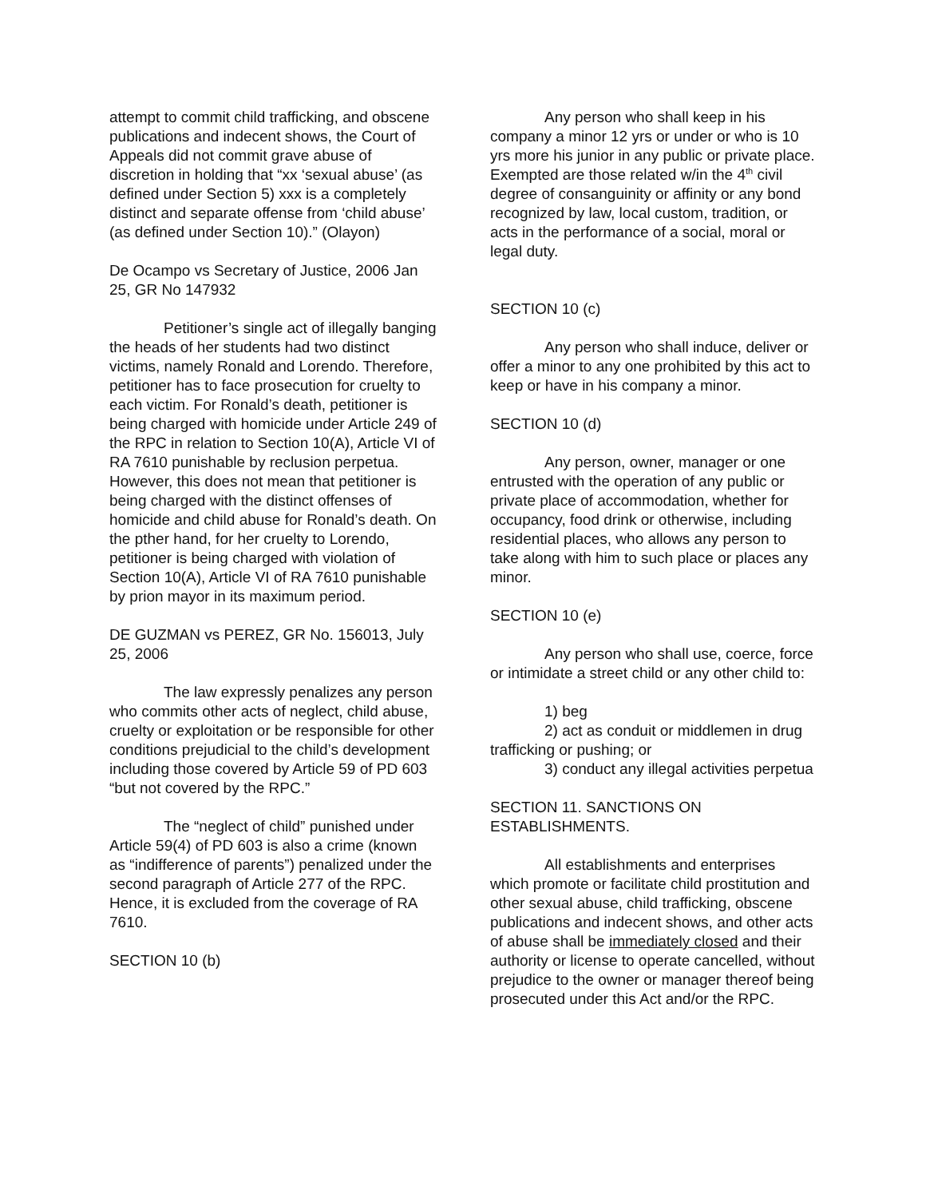attempt to commit child trafficking, and obscene publications and indecent shows, the Court of Appeals did not commit grave abuse of discretion in holding that “xx ‘sexual abuse’ (as defined under Section 5) xxx is a completely distinct and separate offense from ‘child abuse’ (as defined under Section 10).” (Olayon)
De Ocampo vs Secretary of Justice, 2006 Jan 25, GR No 147932
Petitioner’s single act of illegally banging the heads of her students had two distinct victims, namely Ronald and Lorendo. Therefore, petitioner has to face prosecution for cruelty to each victim. For Ronald’s death, petitioner is being charged with homicide under Article 249 of the RPC in relation to Section 10(A), Article VI of RA 7610 punishable by reclusion perpetua. However, this does not mean that petitioner is being charged with the distinct offenses of homicide and child abuse for Ronald’s death. On the pther hand, for her cruelty to Lorendo, petitioner is being charged with violation of Section 10(A), Article VI of RA 7610 punishable by prion mayor in its maximum period.
DE GUZMAN vs PEREZ, GR No. 156013, July 25, 2006
The law expressly penalizes any person who commits other acts of neglect, child abuse, cruelty or exploitation or be responsible for other conditions prejudicial to the child’s development including those covered by Article 59 of PD 603 “but not covered by the RPC.”
The “neglect of child” punished under Article 59(4) of PD 603 is also a crime (known as “indifference of parents”) penalized under the second paragraph of Article 277 of the RPC. Hence, it is excluded from the coverage of RA 7610.
SECTION 10 (b)
Any person who shall keep in his company a minor 12 yrs or under or who is 10 yrs more his junior in any public or private place. Exempted are those related w/in the 4<sup>th</sup> civil degree of consanguinity or affinity or any bond recognized by law, local custom, tradition, or acts in the performance of a social, moral or legal duty.
SECTION 10 (c)
Any person who shall induce, deliver or offer a minor to any one prohibited by this act to keep or have in his company a minor.
SECTION 10 (d)
Any person, owner, manager or one entrusted with the operation of any public or private place of accommodation, whether for occupancy, food drink or otherwise, including residential places, who allows any person to take along with him to such place or places any minor.
SECTION 10 (e)
Any person who shall use, coerce, force or intimidate a street child or any other child to:
1) beg
2) act as conduit or middlemen in drug trafficking or pushing; or
3) conduct any illegal activities perpetua
SECTION 11. SANCTIONS ON ESTABLISHMENTS.
All establishments and enterprises which promote or facilitate child prostitution and other sexual abuse, child trafficking, obscene publications and indecent shows, and other acts of abuse shall be immediately closed and their authority or license to operate cancelled, without prejudice to the owner or manager thereof being prosecuted under this Act and/or the RPC.